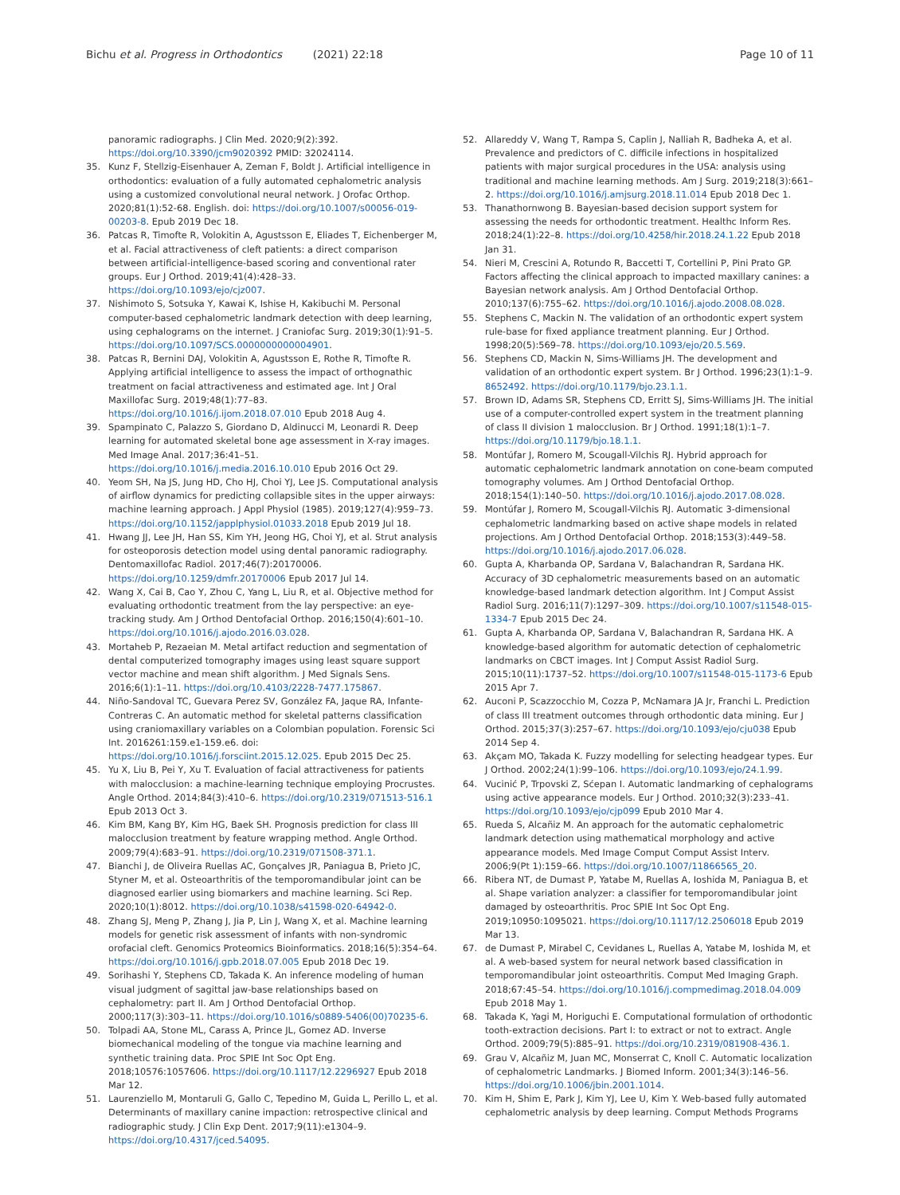Bichu et al. Progress in Orthodontics (2021) 22:18 Page 10 of 11
panoramic radiographs. J Clin Med. 2020;9(2):392. https://doi.org/10.3390/jcm9020392 PMID: 32024114.
35. Kunz F, Stellzig-Eisenhauer A, Zeman F, Boldt J. Artificial intelligence in orthodontics: evaluation of a fully automated cephalometric analysis using a customized convolutional neural network. J Orofac Orthop. 2020;81(1):52-68. English. doi: https://doi.org/10.1007/s00056-019-00203-8. Epub 2019 Dec 18.
36. Patcas R, Timofte R, Volokitin A, Agustsson E, Eliades T, Eichenberger M, et al. Facial attractiveness of cleft patients: a direct comparison between artificial-intelligence-based scoring and conventional rater groups. Eur J Orthod. 2019;41(4):428–33. https://doi.org/10.1093/ejo/cjz007.
37. Nishimoto S, Sotsuka Y, Kawai K, Ishise H, Kakibuchi M. Personal computer-based cephalometric landmark detection with deep learning, using cephalograms on the internet. J Craniofac Surg. 2019;30(1):91–5. https://doi.org/10.1097/SCS.0000000000004901.
38. Patcas R, Bernini DAJ, Volokitin A, Agustsson E, Rothe R, Timofte R. Applying artificial intelligence to assess the impact of orthognathic treatment on facial attractiveness and estimated age. Int J Oral Maxillofac Surg. 2019;48(1):77–83. https://doi.org/10.1016/j.ijom.2018.07.010 Epub 2018 Aug 4.
39. Spampinato C, Palazzo S, Giordano D, Aldinucci M, Leonardi R. Deep learning for automated skeletal bone age assessment in X-ray images. Med Image Anal. 2017;36:41–51. https://doi.org/10.1016/j.media.2016.10.010 Epub 2016 Oct 29.
40. Yeom SH, Na JS, Jung HD, Cho HJ, Choi YJ, Lee JS. Computational analysis of airflow dynamics for predicting collapsible sites in the upper airways: machine learning approach. J Appl Physiol (1985). 2019;127(4):959–73. https://doi.org/10.1152/japplphysiol.01033.2018 Epub 2019 Jul 18.
41. Hwang JJ, Lee JH, Han SS, Kim YH, Jeong HG, Choi YJ, et al. Strut analysis for osteoporosis detection model using dental panoramic radiography. Dentomaxillofac Radiol. 2017;46(7):20170006. https://doi.org/10.1259/dmfr.20170006 Epub 2017 Jul 14.
42. Wang X, Cai B, Cao Y, Zhou C, Yang L, Liu R, et al. Objective method for evaluating orthodontic treatment from the lay perspective: an eye-tracking study. Am J Orthod Dentofacial Orthop. 2016;150(4):601–10. https://doi.org/10.1016/j.ajodo.2016.03.028.
43. Mortaheb P, Rezaeian M. Metal artifact reduction and segmentation of dental computerized tomography images using least square support vector machine and mean shift algorithm. J Med Signals Sens. 2016;6(1):1–11. https://doi.org/10.4103/2228-7477.175867.
44. Niño-Sandoval TC, Guevara Perez SV, González FA, Jaque RA, Infante-Contreras C. An automatic method for skeletal patterns classification using craniomaxillary variables on a Colombian population. Forensic Sci Int. 2016261:159.e1-159.e6. doi: https://doi.org/10.1016/j.forsciint.2015.12.025. Epub 2015 Dec 25.
45. Yu X, Liu B, Pei Y, Xu T. Evaluation of facial attractiveness for patients with malocclusion: a machine-learning technique employing Procrustes. Angle Orthod. 2014;84(3):410–6. https://doi.org/10.2319/071513-516.1 Epub 2013 Oct 3.
46. Kim BM, Kang BY, Kim HG, Baek SH. Prognosis prediction for class III malocclusion treatment by feature wrapping method. Angle Orthod. 2009;79(4):683–91. https://doi.org/10.2319/071508-371.1.
47. Bianchi J, de Oliveira Ruellas AC, Gonçalves JR, Paniagua B, Prieto JC, Styner M, et al. Osteoarthritis of the temporomandibular joint can be diagnosed earlier using biomarkers and machine learning. Sci Rep. 2020;10(1):8012. https://doi.org/10.1038/s41598-020-64942-0.
48. Zhang SJ, Meng P, Zhang J, Jia P, Lin J, Wang X, et al. Machine learning models for genetic risk assessment of infants with non-syndromic orofacial cleft. Genomics Proteomics Bioinformatics. 2018;16(5):354–64. https://doi.org/10.1016/j.gpb.2018.07.005 Epub 2018 Dec 19.
49. Sorihashi Y, Stephens CD, Takada K. An inference modeling of human visual judgment of sagittal jaw-base relationships based on cephalometry: part II. Am J Orthod Dentofacial Orthop. 2000;117(3):303–11. https://doi.org/10.1016/s0889-5406(00)70235-6.
50. Tolpadi AA, Stone ML, Carass A, Prince JL, Gomez AD. Inverse biomechanical modeling of the tongue via machine learning and synthetic training data. Proc SPIE Int Soc Opt Eng. 2018;10576:1057606. https://doi.org/10.1117/12.2296927 Epub 2018 Mar 12.
51. Laurenziello M, Montaruli G, Gallo C, Tepedino M, Guida L, Perillo L, et al. Determinants of maxillary canine impaction: retrospective clinical and radiographic study. J Clin Exp Dent. 2017;9(11):e1304–9. https://doi.org/10.4317/jced.54095.
52. Allareddy V, Wang T, Rampa S, Caplin J, Nalliah R, Badheka A, et al. Prevalence and predictors of C. difficile infections in hospitalized patients with major surgical procedures in the USA: analysis using traditional and machine learning methods. Am J Surg. 2019;218(3):661–2. https://doi.org/10.1016/j.amjsurg.2018.11.014 Epub 2018 Dec 1.
53. Thanathornwong B. Bayesian-based decision support system for assessing the needs for orthodontic treatment. Healthc Inform Res. 2018;24(1):22–8. https://doi.org/10.4258/hir.2018.24.1.22 Epub 2018 Jan 31.
54. Nieri M, Crescini A, Rotundo R, Baccetti T, Cortellini P, Pini Prato GP. Factors affecting the clinical approach to impacted maxillary canines: a Bayesian network analysis. Am J Orthod Dentofacial Orthop. 2010;137(6):755–62. https://doi.org/10.1016/j.ajodo.2008.08.028.
55. Stephens C, Mackin N. The validation of an orthodontic expert system rule-base for fixed appliance treatment planning. Eur J Orthod. 1998;20(5):569–78. https://doi.org/10.1093/ejo/20.5.569.
56. Stephens CD, Mackin N, Sims-Williams JH. The development and validation of an orthodontic expert system. Br J Orthod. 1996;23(1):1–9. 8652492. https://doi.org/10.1179/bjo.23.1.1.
57. Brown ID, Adams SR, Stephens CD, Erritt SJ, Sims-Williams JH. The initial use of a computer-controlled expert system in the treatment planning of class II division 1 malocclusion. Br J Orthod. 1991;18(1):1–7. https://doi.org/10.1179/bjo.18.1.1.
58. Montúfar J, Romero M, Scougall-Vilchis RJ. Hybrid approach for automatic cephalometric landmark annotation on cone-beam computed tomography volumes. Am J Orthod Dentofacial Orthop. 2018;154(1):140–50. https://doi.org/10.1016/j.ajodo.2017.08.028.
59. Montúfar J, Romero M, Scougall-Vilchis RJ. Automatic 3-dimensional cephalometric landmarking based on active shape models in related projections. Am J Orthod Dentofacial Orthop. 2018;153(3):449–58. https://doi.org/10.1016/j.ajodo.2017.06.028.
60. Gupta A, Kharbanda OP, Sardana V, Balachandran R, Sardana HK. Accuracy of 3D cephalometric measurements based on an automatic knowledge-based landmark detection algorithm. Int J Comput Assist Radiol Surg. 2016;11(7):1297–309. https://doi.org/10.1007/s11548-015-1334-7 Epub 2015 Dec 24.
61. Gupta A, Kharbanda OP, Sardana V, Balachandran R, Sardana HK. A knowledge-based algorithm for automatic detection of cephalometric landmarks on CBCT images. Int J Comput Assist Radiol Surg. 2015;10(11):1737–52. https://doi.org/10.1007/s11548-015-1173-6 Epub 2015 Apr 7.
62. Auconi P, Scazzocchio M, Cozza P, McNamara JA Jr, Franchi L. Prediction of class III treatment outcomes through orthodontic data mining. Eur J Orthod. 2015;37(3):257–67. https://doi.org/10.1093/ejo/cju038 Epub 2014 Sep 4.
63. Akçam MO, Takada K. Fuzzy modelling for selecting headgear types. Eur J Orthod. 2002;24(1):99–106. https://doi.org/10.1093/ejo/24.1.99.
64. Vucinić P, Trpovski Z, Sćepan I. Automatic landmarking of cephalograms using active appearance models. Eur J Orthod. 2010;32(3):233–41. https://doi.org/10.1093/ejo/cjp099 Epub 2010 Mar 4.
65. Rueda S, Alcañiz M. An approach for the automatic cephalometric landmark detection using mathematical morphology and active appearance models. Med Image Comput Comput Assist Interv. 2006;9(Pt 1):159–66. https://doi.org/10.1007/11866565_20.
66. Ribera NT, de Dumast P, Yatabe M, Ruellas A, Ioshida M, Paniagua B, et al. Shape variation analyzer: a classifier for temporomandibular joint damaged by osteoarthritis. Proc SPIE Int Soc Opt Eng. 2019;10950:1095021. https://doi.org/10.1117/12.2506018 Epub 2019 Mar 13.
67. de Dumast P, Mirabel C, Cevidanes L, Ruellas A, Yatabe M, Ioshida M, et al. A web-based system for neural network based classification in temporomandibular joint osteoarthritis. Comput Med Imaging Graph. 2018;67:45–54. https://doi.org/10.1016/j.compmedimag.2018.04.009 Epub 2018 May 1.
68. Takada K, Yagi M, Horiguchi E. Computational formulation of orthodontic tooth-extraction decisions. Part I: to extract or not to extract. Angle Orthod. 2009;79(5):885–91. https://doi.org/10.2319/081908-436.1.
69. Grau V, Alcañiz M, Juan MC, Monserrat C, Knoll C. Automatic localization of cephalometric Landmarks. J Biomed Inform. 2001;34(3):146–56. https://doi.org/10.1006/jbin.2001.1014.
70. Kim H, Shim E, Park J, Kim YJ, Lee U, Kim Y. Web-based fully automated cephalometric analysis by deep learning. Comput Methods Programs